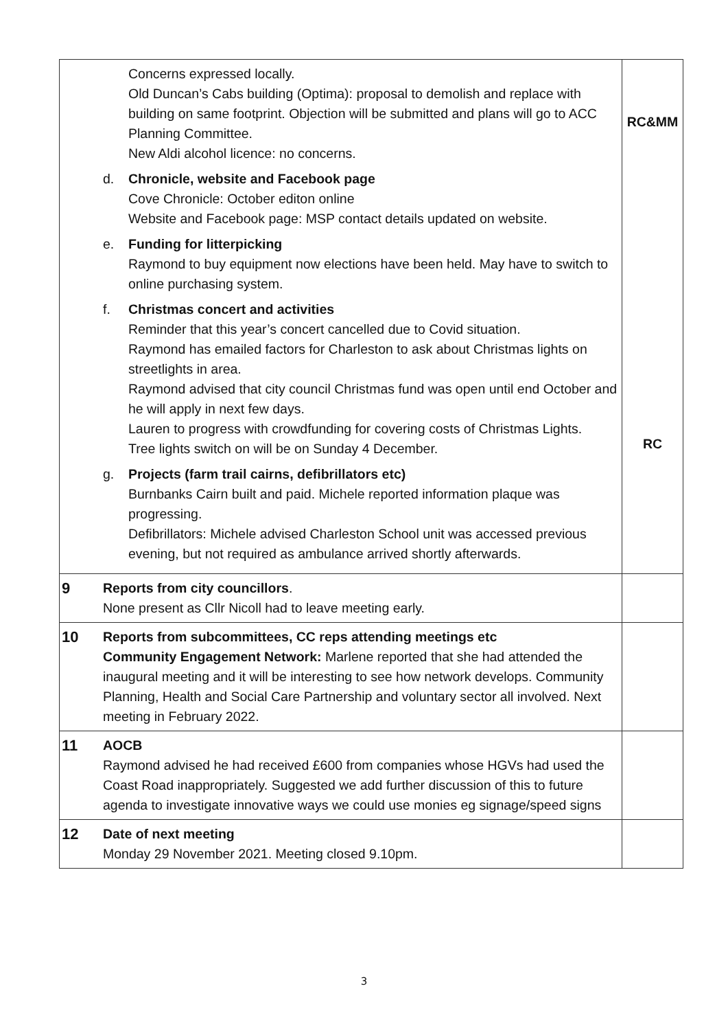| | Concerns expressed locally. Old Duncan’s Cabs building (Optima): proposal to demolish and replace with building on same footprint. Objection will be submitted and plans will go to ACC Planning Committee. New Aldi alcohol licence: no concerns. d. Chronicle, website and Facebook page Cove Chronicle: October editon online Website and Facebook page: MSP contact details updated on website. e. Funding for litterpicking Raymond to buy equipment now elections have been held. May have to switch to online purchasing system. f. Christmas concert and activities Reminder that this year’s concert cancelled due to Covid situation. Raymond has emailed factors for Charleston to ask about Christmas lights on streetlights in area. Raymond advised that city council Christmas fund was open until end October and he will apply in next few days. Lauren to progress with crowdfunding for covering costs of Christmas Lights. Tree lights switch on will be on Sunday 4 December. g. Projects (farm trail cairns, defibrillators etc) Burnbanks Cairn built and paid. Michele reported information plaque was progressing. Defibrillators: Michele advised Charleston School unit was accessed previous evening, but not required as ambulance arrived shortly afterwards. | RC&MM RC |
| 9 | Reports from city councillors . None present as Cllr Nicoll had to leave meeting early. | |
| 10 | Reports from subcommittees, CC reps attending meetings etc Community Engagement Network: Marlene reported that she had attended the inaugural meeting and it will be interesting to see how network develops. Community Planning, Health and Social Care Partnership and voluntary sector all involved. Next meeting in February 2022. | |
| 11 | AOCB Raymond advised he had received £600 from companies whose HGVs had used the Coast Road inappropriately. Suggested we add further discussion of this to future agenda to investigate innovative ways we could use monies eg signage/speed signs | |
| 12 | Date of next meeting Monday 29 November 2021. Meeting closed 9.10pm. | |
3